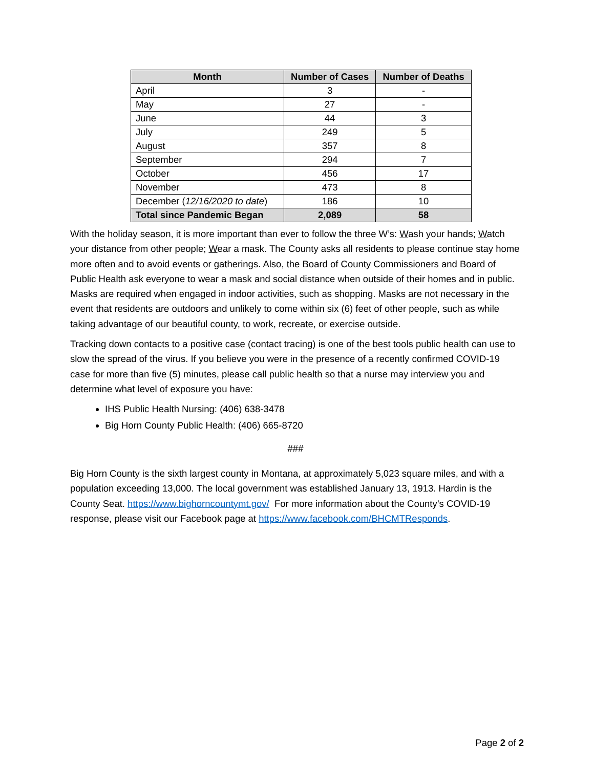| Month | Number of Cases | Number of Deaths |
| --- | --- | --- |
| April | 3 | - |
| May | 27 | - |
| June | 44 | 3 |
| July | 249 | 5 |
| August | 357 | 8 |
| September | 294 | 7 |
| October | 456 | 17 |
| November | 473 | 8 |
| December ( 12/16/2020 to date ) | 186 | 10 |
| Total since Pandemic Began | 2,089 | 58 |
With the holiday season, it is more important than ever to follow the three W’s: Wash your hands; Watch your distance from other people; Wear a mask. The County asks all residents to please continue stay home more often and to avoid events or gatherings. Also, the Board of County Commissioners and Board of Public Health ask everyone to wear a mask and social distance when outside of their homes and in public. Masks are required when engaged in indoor activities, such as shopping. Masks are not necessary in the event that residents are outdoors and unlikely to come within six (6) feet of other people, such as while taking advantage of our beautiful county, to work, recreate, or exercise outside.
Tracking down contacts to a positive case (contact tracing) is one of the best tools public health can use to slow the spread of the virus. If you believe you were in the presence of a recently confirmed COVID-19 case for more than five (5) minutes, please call public health so that a nurse may interview you and determine what level of exposure you have:
IHS Public Health Nursing: (406) 638-3478
Big Horn County Public Health: (406) 665-8720
###
Big Horn County is the sixth largest county in Montana, at approximately 5,023 square miles, and with a population exceeding 13,000. The local government was established January 13, 1913. Hardin is the County Seat. https://www.bighorncountymt.gov/ For more information about the County’s COVID-19 response, please visit our Facebook page at https://www.facebook.com/BHCMTResponds.
Page 2 of 2